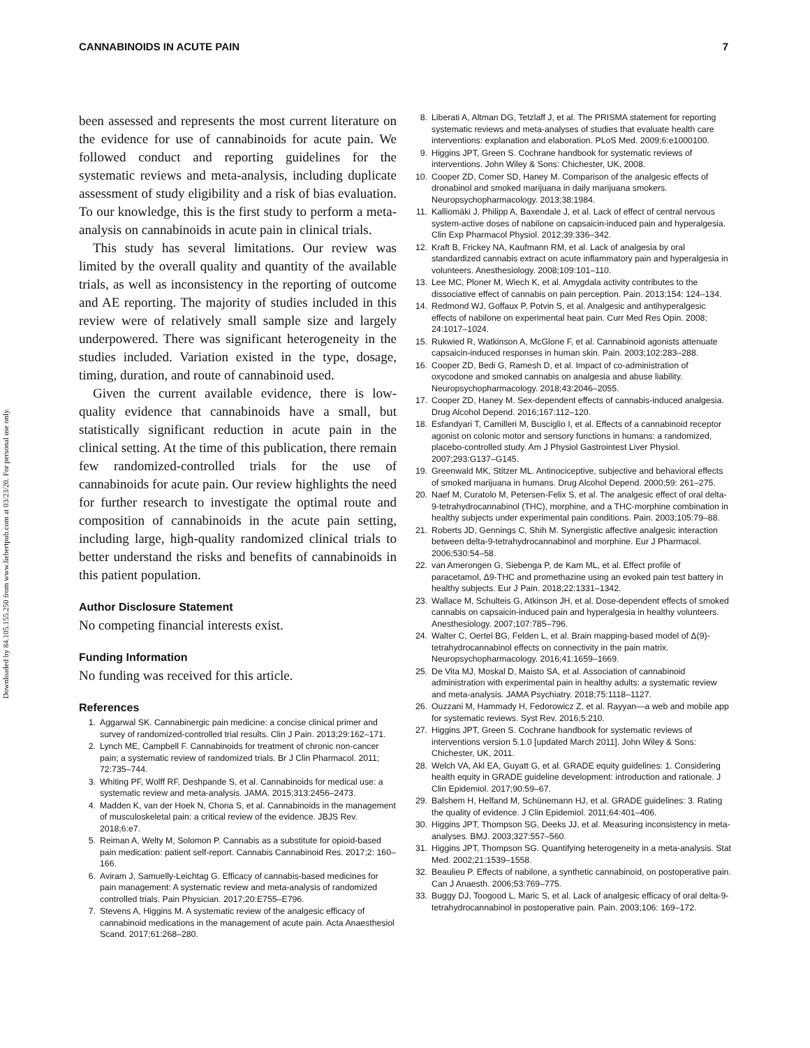CANNABINOIDS IN ACUTE PAIN 7
Downloaded by 84.105.155.250 from www.liebertpub.com at 03/23/20. For personal use only.
been assessed and represents the most current literature on the evidence for use of cannabinoids for acute pain. We followed conduct and reporting guidelines for the systematic reviews and meta-analysis, including duplicate assessment of study eligibility and a risk of bias evaluation. To our knowledge, this is the first study to perform a meta-analysis on cannabinoids in acute pain in clinical trials.
This study has several limitations. Our review was limited by the overall quality and quantity of the available trials, as well as inconsistency in the reporting of outcome and AE reporting. The majority of studies included in this review were of relatively small sample size and largely underpowered. There was significant heterogeneity in the studies included. Variation existed in the type, dosage, timing, duration, and route of cannabinoid used.
Given the current available evidence, there is low-quality evidence that cannabinoids have a small, but statistically significant reduction in acute pain in the clinical setting. At the time of this publication, there remain few randomized-controlled trials for the use of cannabinoids for acute pain. Our review highlights the need for further research to investigate the optimal route and composition of cannabinoids in the acute pain setting, including large, high-quality randomized clinical trials to better understand the risks and benefits of cannabinoids in this patient population.
Author Disclosure Statement
No competing financial interests exist.
Funding Information
No funding was received for this article.
References
1. Aggarwal SK. Cannabinergic pain medicine: a concise clinical primer and survey of randomized-controlled trial results. Clin J Pain. 2013;29:162–171.
2. Lynch ME, Campbell F. Cannabinoids for treatment of chronic non-cancer pain; a systematic review of randomized trials. Br J Clin Pharmacol. 2011; 72:735–744.
3. Whiting PF, Wolff RF, Deshpande S, et al. Cannabinoids for medical use: a systematic review and meta-analysis. JAMA. 2015;313:2456–2473.
4. Madden K, van der Hoek N, Chona S, et al. Cannabinoids in the management of musculoskeletal pain: a critical review of the evidence. JBJS Rev. 2018;6:e7.
5. Reiman A, Welty M, Solomon P. Cannabis as a substitute for opioid-based pain medication: patient self-report. Cannabis Cannabinoid Res. 2017;2: 160–166.
6. Aviram J, Samuelly-Leichtag G. Efficacy of cannabis-based medicines for pain management: A systematic review and meta-analysis of randomized controlled trials. Pain Physician. 2017;20:E755–E796.
7. Stevens A, Higgins M. A systematic review of the analgesic efficacy of cannabinoid medications in the management of acute pain. Acta Anaesthesiol Scand. 2017;61:268–280.
8. Liberati A, Altman DG, Tetzlaff J, et al. The PRISMA statement for reporting systematic reviews and meta-analyses of studies that evaluate health care interventions: explanation and elaboration. PLoS Med. 2009;6:e1000100.
9. Higgins JPT, Green S. Cochrane handbook for systematic reviews of interventions. John Wiley & Sons: Chichester, UK, 2008.
10. Cooper ZD, Comer SD, Haney M. Comparison of the analgesic effects of dronabinol and smoked marijuana in daily marijuana smokers. Neuropsychopharmacology. 2013;38:1984.
11. Kalliomäki J, Philipp A, Baxendale J, et al. Lack of effect of central nervous system-active doses of nabilone on capsaicin-induced pain and hyperalgesia. Clin Exp Pharmacol Physiol. 2012;39:336–342.
12. Kraft B, Frickey NA, Kaufmann RM, et al. Lack of analgesia by oral standardized cannabis extract on acute inflammatory pain and hyperalgesia in volunteers. Anesthesiology. 2008;109:101–110.
13. Lee MC, Ploner M, Wiech K, et al. Amygdala activity contributes to the dissociative effect of cannabis on pain perception. Pain. 2013;154: 124–134.
14. Redmond WJ, Goffaux P, Potvin S, et al. Analgesic and antihyperalgesic effects of nabilone on experimental heat pain. Curr Med Res Opin. 2008; 24:1017–1024.
15. Rukwied R, Watkinson A, McGlone F, et al. Cannabinoid agonists attenuate capsaicin-induced responses in human skin. Pain. 2003;102:283–288.
16. Cooper ZD, Bedi G, Ramesh D, et al. Impact of co-administration of oxycodone and smoked cannabis on analgesia and abuse liability. Neuropsychopharmacology. 2018;43:2046–2055.
17. Cooper ZD, Haney M. Sex-dependent effects of cannabis-induced analgesia. Drug Alcohol Depend. 2016;167:112–120.
18. Esfandyari T, Camilleri M, Busciglio I, et al. Effects of a cannabinoid receptor agonist on colonic motor and sensory functions in humans: a randomized, placebo-controlled study. Am J Physiol Gastrointest Liver Physiol. 2007;293:G137–G145.
19. Greenwald MK, Stitzer ML. Antinociceptive, subjective and behavioral effects of smoked marijuana in humans. Drug Alcohol Depend. 2000;59: 261–275.
20. Naef M, Curatolo M, Petersen-Felix S, et al. The analgesic effect of oral delta-9-tetrahydrocannabinol (THC), morphine, and a THC-morphine combination in healthy subjects under experimental pain conditions. Pain. 2003;105:79–88.
21. Roberts JD, Gennings C, Shih M. Synergistic affective analgesic interaction between delta-9-tetrahydrocannabinol and morphine. Eur J Pharmacol. 2006;530:54–58.
22. van Amerongen G, Siebenga P, de Kam ML, et al. Effect profile of paracetamol, Δ9-THC and promethazine using an evoked pain test battery in healthy subjects. Eur J Pain. 2018;22:1331–1342.
23. Wallace M, Schulteis G, Atkinson JH, et al. Dose-dependent effects of smoked cannabis on capsaicin-induced pain and hyperalgesia in healthy volunteers. Anesthesiology. 2007;107:785–796.
24. Walter C, Oertel BG, Felden L, et al. Brain mapping-based model of Δ(9)-tetrahydrocannabinol effects on connectivity in the pain matrix. Neuropsychopharmacology. 2016;41:1659–1669.
25. De Vita MJ, Moskal D, Maisto SA, et al. Association of cannabinoid administration with experimental pain in healthy adults: a systematic review and meta-analysis. JAMA Psychiatry. 2018;75:1118–1127.
26. Ouzzani M, Hammady H, Fedorowicz Z, et al. Rayyan—a web and mobile app for systematic reviews. Syst Rev. 2016;5:210.
27. Higgins JPT, Green S. Cochrane handbook for systematic reviews of interventions version 5.1.0 [updated March 2011]. John Wiley & Sons: Chichester, UK, 2011.
28. Welch VA, Akl EA, Guyatt G, et al. GRADE equity guidelines: 1. Considering health equity in GRADE guideline development: introduction and rationale. J Clin Epidemiol. 2017;90:59–67.
29. Balshem H, Helfand M, Schünemann HJ, et al. GRADE guidelines: 3. Rating the quality of evidence. J Clin Epidemiol. 2011;64:401–406.
30. Higgins JPT, Thompson SG, Deeks JJ, et al. Measuring inconsistency in meta-analyses. BMJ. 2003;327:557–560.
31. Higgins JPT, Thompson SG. Quantifying heterogeneity in a meta-analysis. Stat Med. 2002;21:1539–1558.
32. Beaulieu P. Effects of nabilone, a synthetic cannabinoid, on postoperative pain. Can J Anaesth. 2006;53:769–775.
33. Buggy DJ, Toogood L, Maric S, et al. Lack of analgesic efficacy of oral delta-9-tetrahydrocannabinol in postoperative pain. Pain. 2003;106: 169–172.